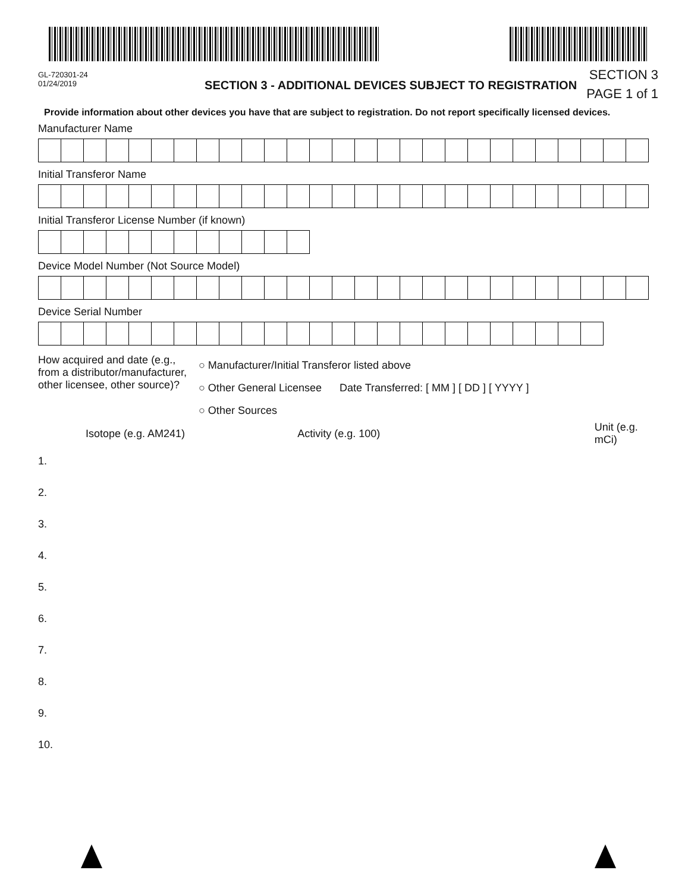GL-720301-24
01/24/2019
SECTION 3 - ADDITIONAL DEVICES SUBJECT TO REGISTRATION
SECTION 3
PAGE 1 of 1
Provide information about other devices you have that are subject to registration. Do not report specifically licensed devices.
Manufacturer Name
Initial Transferor Name
Initial Transferor License Number (if known)
Device Model Number (Not Source Model)
Device Serial Number
How acquired and date (e.g., from a distributor/manufacturer, other licensee, other source)?
○ Manufacturer/Initial Transferor listed above
○ Other General Licensee Date Transferred: [ MM ] [ DD ] [ YYYY ]
○ Other Sources
Isotope (e.g. AM241) Activity (e.g. 100) Unit (e.g. mCi)
1.
2.
3.
4.
5.
6.
7.
8.
9.
10.